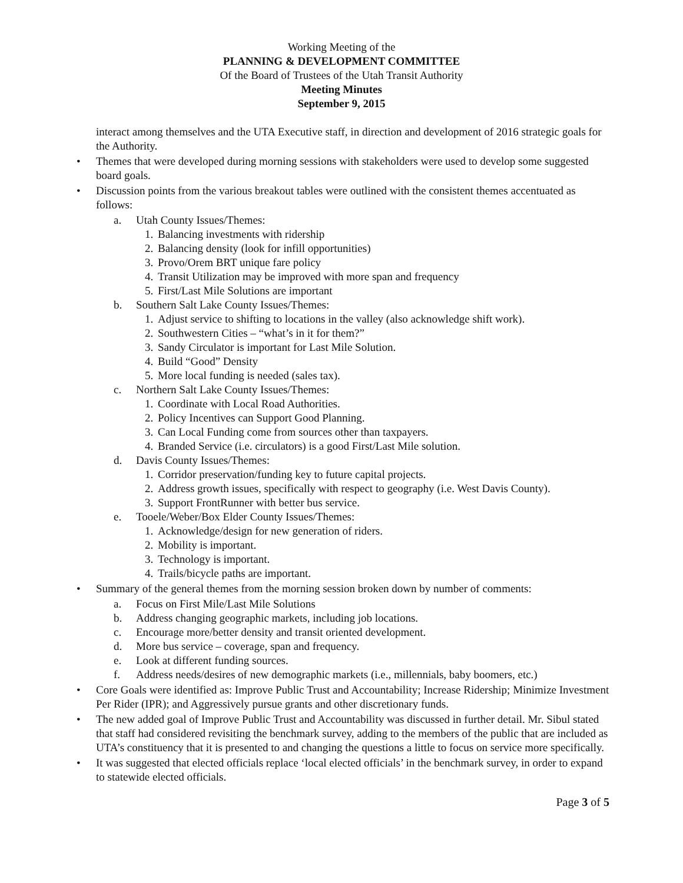Working Meeting of the
PLANNING & DEVELOPMENT COMMITTEE
Of the Board of Trustees of the Utah Transit Authority
Meeting Minutes
September 9, 2015
interact among themselves and the UTA Executive staff, in direction and development of 2016 strategic goals for the Authority.
• Themes that were developed during morning sessions with stakeholders were used to develop some suggested board goals.
• Discussion points from the various breakout tables were outlined with the consistent themes accentuated as follows:
a. Utah County Issues/Themes:
1. Balancing investments with ridership
2. Balancing density (look for infill opportunities)
3. Provo/Orem BRT unique fare policy
4. Transit Utilization may be improved with more span and frequency
5. First/Last Mile Solutions are important
b. Southern Salt Lake County Issues/Themes:
1. Adjust service to shifting to locations in the valley (also acknowledge shift work).
2. Southwestern Cities – “what’s in it for them?”
3. Sandy Circulator is important for Last Mile Solution.
4. Build “Good” Density
5. More local funding is needed (sales tax).
c. Northern Salt Lake County Issues/Themes:
1. Coordinate with Local Road Authorities.
2. Policy Incentives can Support Good Planning.
3. Can Local Funding come from sources other than taxpayers.
4. Branded Service (i.e. circulators) is a good First/Last Mile solution.
d. Davis County Issues/Themes:
1. Corridor preservation/funding key to future capital projects.
2. Address growth issues, specifically with respect to geography (i.e. West Davis County).
3. Support FrontRunner with better bus service.
e. Tooele/Weber/Box Elder County Issues/Themes:
1. Acknowledge/design for new generation of riders.
2. Mobility is important.
3. Technology is important.
4. Trails/bicycle paths are important.
• Summary of the general themes from the morning session broken down by number of comments:
a. Focus on First Mile/Last Mile Solutions
b. Address changing geographic markets, including job locations.
c. Encourage more/better density and transit oriented development.
d. More bus service – coverage, span and frequency.
e. Look at different funding sources.
f. Address needs/desires of new demographic markets (i.e., millennials, baby boomers, etc.)
• Core Goals were identified as: Improve Public Trust and Accountability; Increase Ridership; Minimize Investment Per Rider (IPR); and Aggressively pursue grants and other discretionary funds.
• The new added goal of Improve Public Trust and Accountability was discussed in further detail. Mr. Sibul stated that staff had considered revisiting the benchmark survey, adding to the members of the public that are included as UTA’s constituency that it is presented to and changing the questions a little to focus on service more specifically.
• It was suggested that elected officials replace ‘local elected officials’ in the benchmark survey, in order to expand to statewide elected officials.
Page 3 of 5